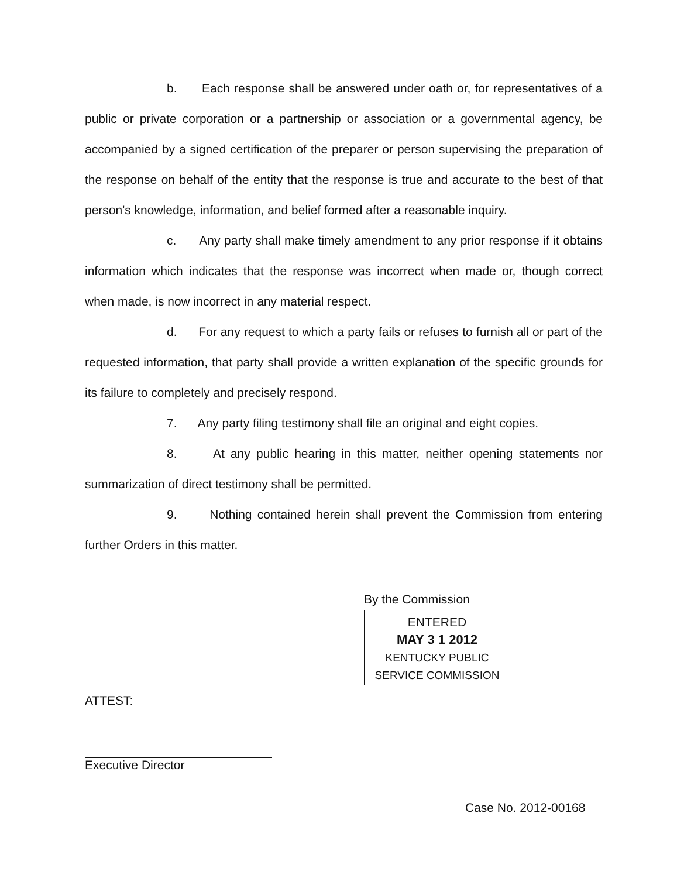b. Each response shall be answered under oath or, for representatives of a public or private corporation or a partnership or association or a governmental agency, be accompanied by a signed certification of the preparer or person supervising the preparation of the response on behalf of the entity that the response is true and accurate to the best of that person's knowledge, information, and belief formed after a reasonable inquiry.
c. Any party shall make timely amendment to any prior response if it obtains information which indicates that the response was incorrect when made or, though correct when made, is now incorrect in any material respect.
d. For any request to which a party fails or refuses to furnish all or part of the requested information, that party shall provide a written explanation of the specific grounds for its failure to completely and precisely respond.
7. Any party filing testimony shall file an original and eight copies.
8. At any public hearing in this matter, neither opening statements nor summarization of direct testimony shall be permitted.
9. Nothing contained herein shall prevent the Commission from entering further Orders in this matter.
By the Commission
ENTERED
MAY 3 1 2012
KENTUCKY PUBLIC
SERVICE COMMISSION
ATTEST:
Executive Director
Case No. 2012-00168